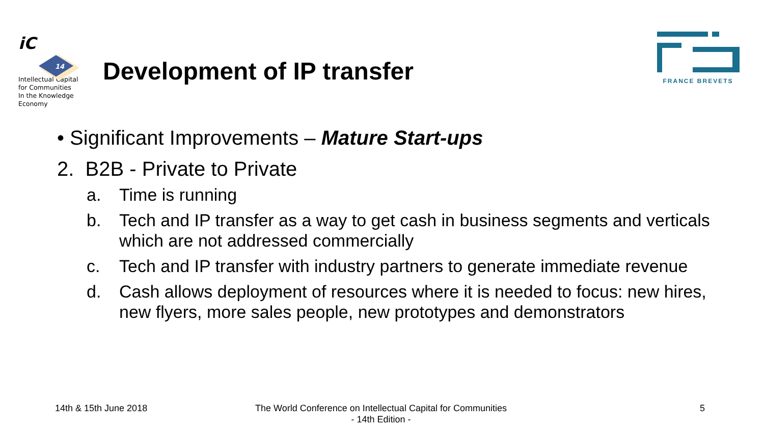iC
14
Intellectual Capital
for Communities
In the Knowledge
Economy
Development of IP transfer
FRANCE BREVETS
• Significant Improvements – Mature Start-ups
2. B2B - Private to Private
a. Time is running
b. Tech and IP transfer as a way to get cash in business segments and verticals which are not addressed commercially
c. Tech and IP transfer with industry partners to generate immediate revenue
d. Cash allows deployment of resources where it is needed to focus: new hires, new flyers, more sales people, new prototypes and demonstrators
14th & 15th June 2018
The World Conference on Intellectual Capital for Communities
- 14th Edition -
5